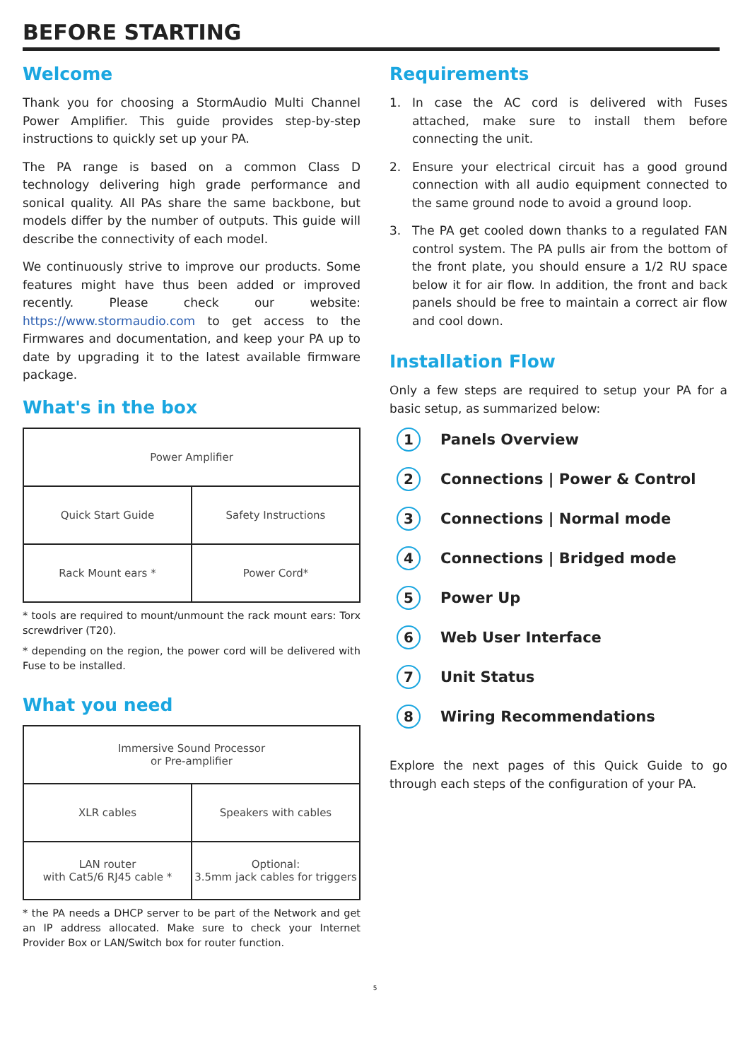BEFORE STARTING
Welcome
Thank you for choosing a StormAudio Multi Channel Power Amplifier. This guide provides step-by-step instructions to quickly set up your PA.
The PA range is based on a common Class D technology delivering high grade performance and sonical quality. All PAs share the same backbone, but models differ by the number of outputs. This guide will describe the connectivity of each model.
We continuously strive to improve our products. Some features might have thus been added or improved recently. Please check our website: https://www.stormaudio.com to get access to the Firmwares and documentation, and keep your PA up to date by upgrading it to the latest available firmware package.
What's in the box
| Power Amplifier | |
| Quick Start Guide | Safety Instructions |
| Rack Mount ears * | Power Cord* |
* tools are required to mount/unmount the rack mount ears: Torx screwdriver (T20).
* depending on the region, the power cord will be delivered with Fuse to be installed.
What you need
| Immersive Sound Processor or Pre-amplifier | |
| XLR cables | Speakers with cables |
| LAN router with Cat5/6 RJ45 cable * | Optional: 3.5mm jack cables for triggers |
* the PA needs a DHCP server to be part of the Network and get an IP address allocated. Make sure to check your Internet Provider Box or LAN/Switch box for router function.
Requirements
1. In case the AC cord is delivered with Fuses attached, make sure to install them before connecting the unit.
2. Ensure your electrical circuit has a good ground connection with all audio equipment connected to the same ground node to avoid a ground loop.
3. The PA get cooled down thanks to a regulated FAN control system. The PA pulls air from the bottom of the front plate, you should ensure a 1/2 RU space below it for air flow. In addition, the front and back panels should be free to maintain a correct air flow and cool down.
Installation Flow
Only a few steps are required to setup your PA for a basic setup, as summarized below:
1
Panels Overview
2
Connections | Power & Control
3
Connections | Normal mode
4
Connections | Bridged mode
5
Power Up
6
Web User Interface
7
Unit Status
8
Wiring Recommendations
Explore the next pages of this Quick Guide to go through each steps of the configuration of your PA.
5